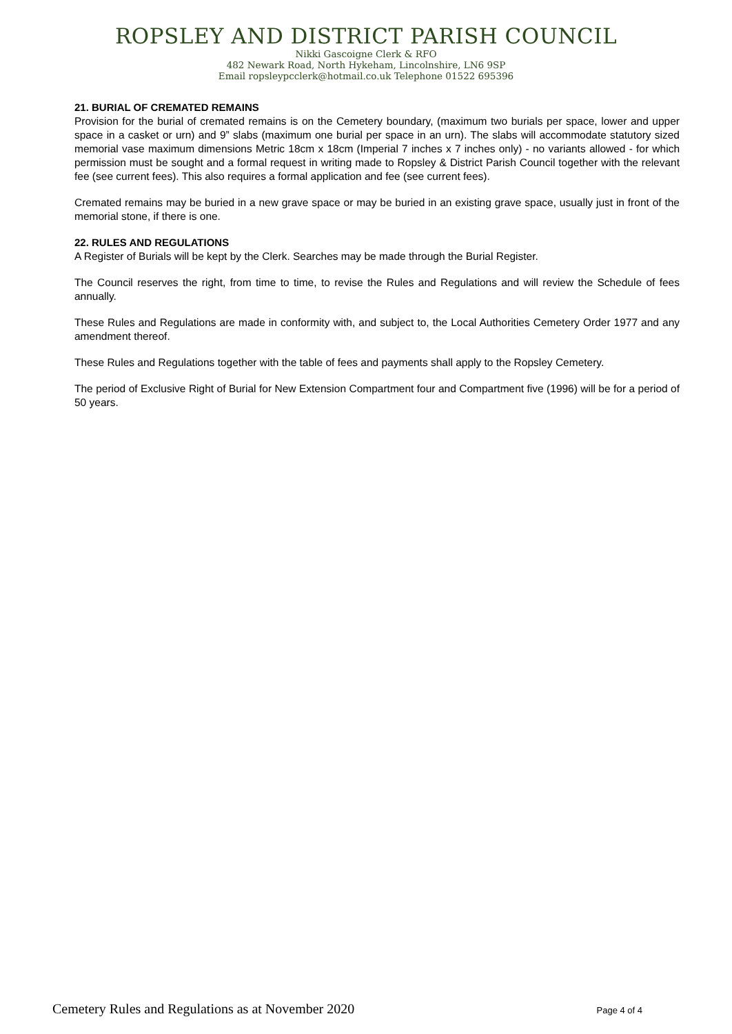ROPSLEY AND DISTRICT PARISH COUNCIL
Nikki Gascoigne Clerk & RFO
482 Newark Road, North Hykeham, Lincolnshire, LN6 9SP
Email ropsleypcclerk@hotmail.co.uk Telephone 01522 695396
21. BURIAL OF CREMATED REMAINS
Provision for the burial of cremated remains is on the Cemetery boundary, (maximum two burials per space, lower and upper space in a casket or urn) and 9” slabs (maximum one burial per space in an urn). The slabs will accommodate statutory sized memorial vase maximum dimensions Metric 18cm x 18cm (Imperial 7 inches x 7 inches only) - no variants allowed - for which permission must be sought and a formal request in writing made to Ropsley & District Parish Council together with the relevant fee (see current fees). This also requires a formal application and fee (see current fees).
Cremated remains may be buried in a new grave space or may be buried in an existing grave space, usually just in front of the memorial stone, if there is one.
22. RULES AND REGULATIONS
A Register of Burials will be kept by the Clerk. Searches may be made through the Burial Register.
The Council reserves the right, from time to time, to revise the Rules and Regulations and will review the Schedule of fees annually.
These Rules and Regulations are made in conformity with, and subject to, the Local Authorities Cemetery Order 1977 and any amendment thereof.
These Rules and Regulations together with the table of fees and payments shall apply to the Ropsley Cemetery.
The period of Exclusive Right of Burial for New Extension Compartment four and Compartment five (1996) will be for a period of 50 years.
Cemetery Rules and Regulations as at November 2020 Page 4 of 4